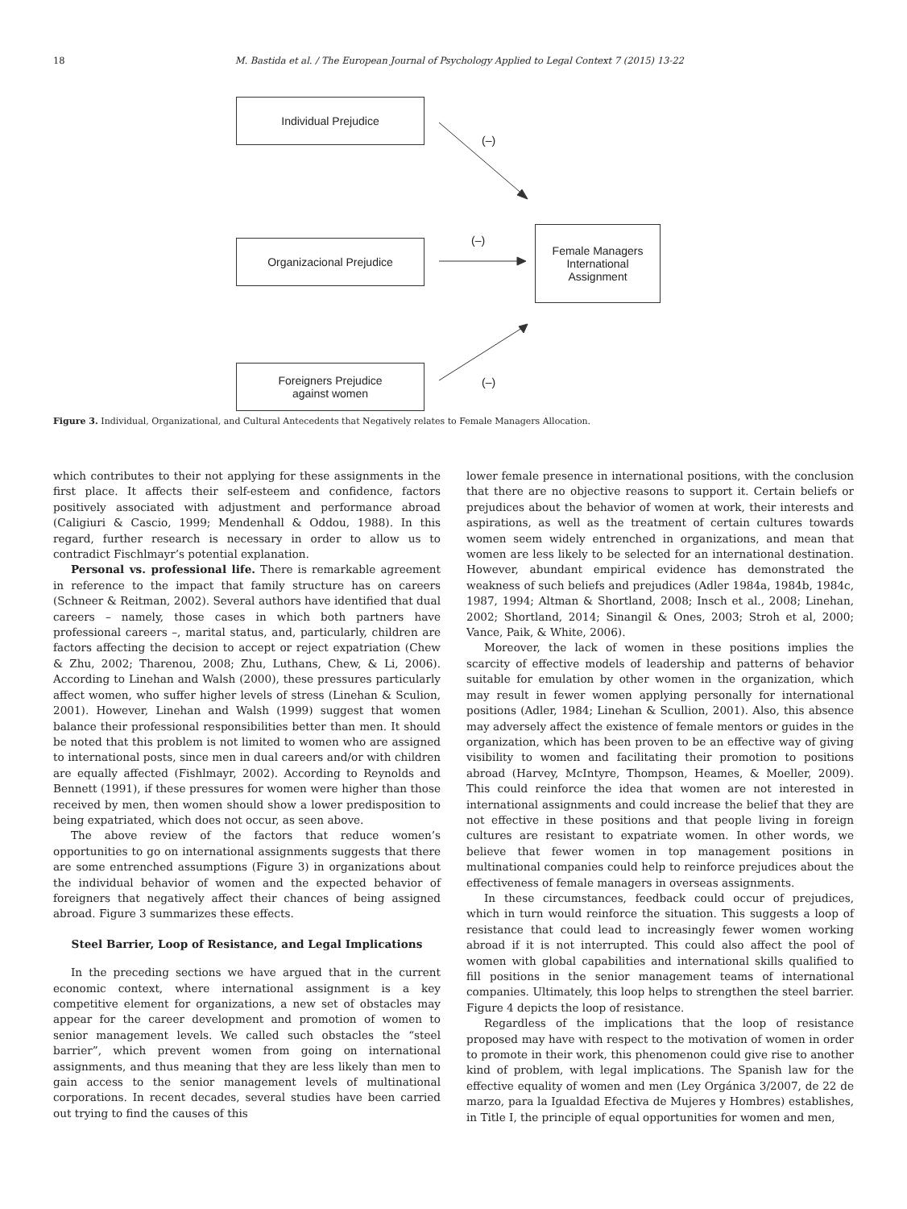18 M. Bastida et al. / The European Journal of Psychology Applied to Legal Context 7 (2015) 13-22
Individual Prejudice
Organizacional Prejudice
Foreigners Prejudice
against women
Female Managers
International
Assignment
(–)
(–)
(–)
Figure 3. Individual, Organizational, and Cultural Antecedents that Negatively relates to Female Managers Allocation.
which contributes to their not applying for these assignments in the first place. It affects their self-esteem and confidence, factors positively associated with adjustment and performance abroad (Caligiuri & Cascio, 1999; Mendenhall & Oddou, 1988). In this regard, further research is necessary in order to allow us to contradict Fischlmayr’s potential explanation.
Personal vs. professional life. There is remarkable agreement in reference to the impact that family structure has on careers (Schneer & Reitman, 2002). Several authors have identified that dual careers – namely, those cases in which both partners have professional careers –, marital status, and, particularly, children are factors affecting the decision to accept or reject expatriation (Chew & Zhu, 2002; Tharenou, 2008; Zhu, Luthans, Chew, & Li, 2006). According to Linehan and Walsh (2000), these pressures particularly affect women, who suffer higher levels of stress (Linehan & Sculion, 2001). However, Linehan and Walsh (1999) suggest that women balance their professional responsibilities better than men. It should be noted that this problem is not limited to women who are assigned to international posts, since men in dual careers and/or with children are equally affected (Fishlmayr, 2002). According to Reynolds and Bennett (1991), if these pressures for women were higher than those received by men, then women should show a lower predisposition to being expatriated, which does not occur, as seen above.
The above review of the factors that reduce women’s opportunities to go on international assignments suggests that there are some entrenched assumptions (Figure 3) in organizations about the individual behavior of women and the expected behavior of foreigners that negatively affect their chances of being assigned abroad. Figure 3 summarizes these effects.
Steel Barrier, Loop of Resistance, and Legal Implications
In the preceding sections we have argued that in the current economic context, where international assignment is a key competitive element for organizations, a new set of obstacles may appear for the career development and promotion of women to senior management levels. We called such obstacles the “steel barrier”, which prevent women from going on international assignments, and thus meaning that they are less likely than men to gain access to the senior management levels of multinational corporations. In recent decades, several studies have been carried out trying to find the causes of this
lower female presence in international positions, with the conclusion that there are no objective reasons to support it. Certain beliefs or prejudices about the behavior of women at work, their interests and aspirations, as well as the treatment of certain cultures towards women seem widely entrenched in organizations, and mean that women are less likely to be selected for an international destination. However, abundant empirical evidence has demonstrated the weakness of such beliefs and prejudices (Adler 1984a, 1984b, 1984c, 1987, 1994; Altman & Shortland, 2008; Insch et al., 2008; Linehan, 2002; Shortland, 2014; Sinangil & Ones, 2003; Stroh et al, 2000; Vance, Paik, & White, 2006).
Moreover, the lack of women in these positions implies the scarcity of effective models of leadership and patterns of behavior suitable for emulation by other women in the organization, which may result in fewer women applying personally for international positions (Adler, 1984; Linehan & Scullion, 2001). Also, this absence may adversely affect the existence of female mentors or guides in the organization, which has been proven to be an effective way of giving visibility to women and facilitating their promotion to positions abroad (Harvey, McIntyre, Thompson, Heames, & Moeller, 2009). This could reinforce the idea that women are not interested in international assignments and could increase the belief that they are not effective in these positions and that people living in foreign cultures are resistant to expatriate women. In other words, we believe that fewer women in top management positions in multinational companies could help to reinforce prejudices about the effectiveness of female managers in overseas assignments.
In these circumstances, feedback could occur of prejudices, which in turn would reinforce the situation. This suggests a loop of resistance that could lead to increasingly fewer women working abroad if it is not interrupted. This could also affect the pool of women with global capabilities and international skills qualified to fill positions in the senior management teams of international companies. Ultimately, this loop helps to strengthen the steel barrier. Figure 4 depicts the loop of resistance.
Regardless of the implications that the loop of resistance proposed may have with respect to the motivation of women in order to promote in their work, this phenomenon could give rise to another kind of problem, with legal implications. The Spanish law for the effective equality of women and men (Ley Orgánica 3/2007, de 22 de marzo, para la Igualdad Efectiva de Mujeres y Hombres) establishes, in Title I, the principle of equal opportunities for women and men,